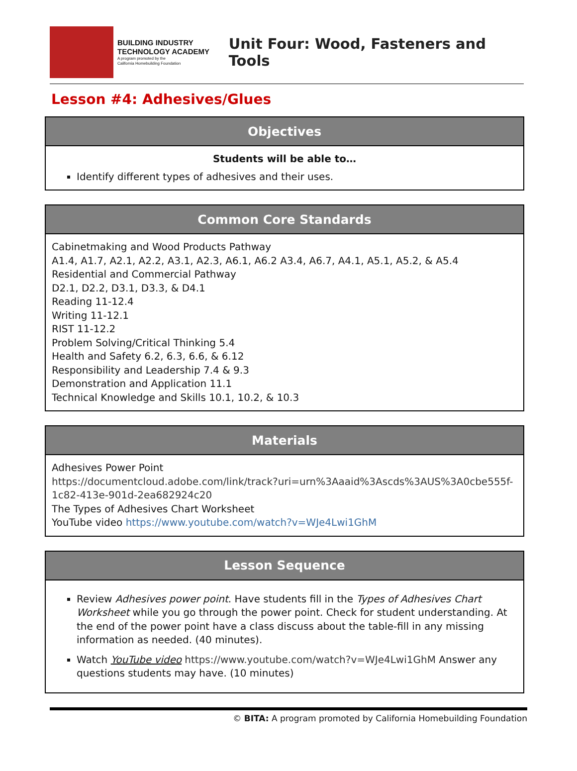BUILDING INDUSTRY
TECHNOLOGY ACADEMY
A program promoted by the
California Homebuilding Foundation
Unit Four: Wood, Fasteners and Tools
Lesson #4: Adhesives/Glues
| Objectives |
| --- |
| Students will be able to… Identify different types of adhesives and their uses. |
| Common Core Standards |
| --- |
| Cabinetmaking and Wood Products Pathway A1.4, A1.7, A2.1, A2.2, A3.1, A2.3, A6.1, A6.2 A3.4, A6.7, A4.1, A5.1, A5.2, & A5.4 Residential and Commercial Pathway D2.1, D2.2, D3.1, D3.3, & D4.1 Reading 11-12.4 Writing 11-12.1 RIST 11-12.2 Problem Solving/Critical Thinking 5.4 Health and Safety 6.2, 6.3, 6.6, & 6.12 Responsibility and Leadership 7.4 & 9.3 Demonstration and Application 11.1 Technical Knowledge and Skills 10.1, 10.2, & 10.3 |
| Materials |
| --- |
| Adhesives Power Point https://documentcloud.adobe.com/link/track?uri=urn%3Aaaid%3Ascds%3AUS%3A0cbe555f-1c82-413e-901d-2ea682924c20 The Types of Adhesives Chart Worksheet YouTube video https://www.youtube.com/watch?v=WJe4Lwi1GhM |
| Lesson Sequence |
| --- |
| Review Adhesives power point . Have students fill in the Types of Adhesives Chart Worksheet while you go through the power point. Check for student understanding. At the end of the power point have a class discuss about the table-fill in any missing information as needed. (40 minutes). Watch YouTube video https://www.youtube.com/watch?v=WJe4Lwi1GhM Answer any questions students may have. (10 minutes) |
© BITA: A program promoted by California Homebuilding Foundation